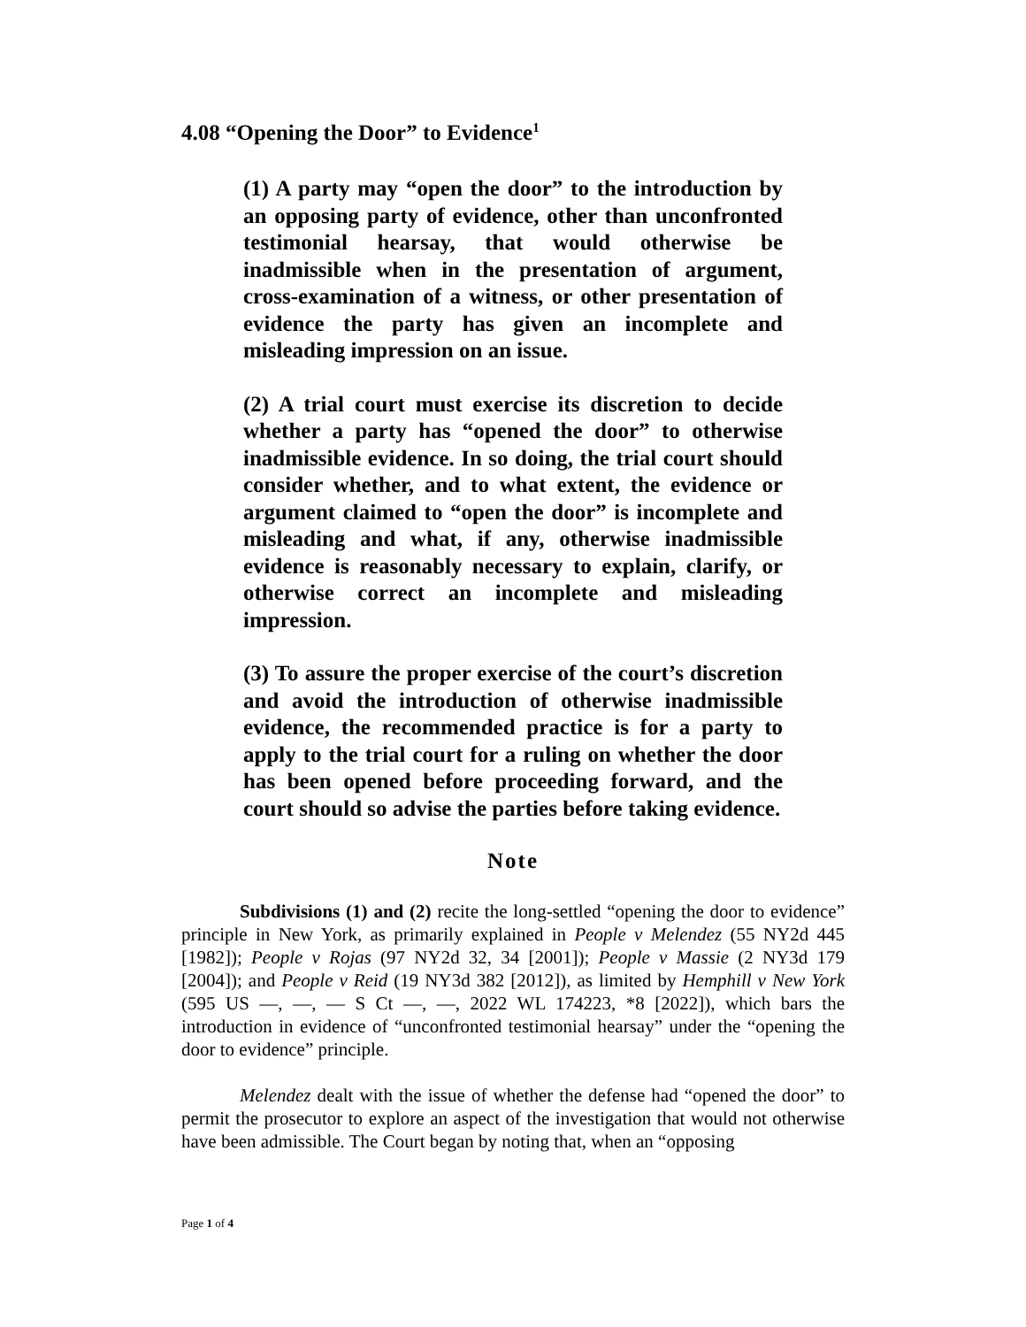4.08 “Opening the Door” to Evidence<sup>1</sup>
(1) A party may “open the door” to the introduction by an opposing party of evidence, other than unconfronted testimonial hearsay, that would otherwise be inadmissible when in the presentation of argument, cross-examination of a witness, or other presentation of evidence the party has given an incomplete and misleading impression on an issue.
(2) A trial court must exercise its discretion to decide whether a party has “opened the door” to otherwise inadmissible evidence. In so doing, the trial court should consider whether, and to what extent, the evidence or argument claimed to “open the door” is incomplete and misleading and what, if any, otherwise inadmissible evidence is reasonably necessary to explain, clarify, or otherwise correct an incomplete and misleading impression.
(3) To assure the proper exercise of the court’s discretion and avoid the introduction of otherwise inadmissible evidence, the recommended practice is for a party to apply to the trial court for a ruling on whether the door has been opened before proceeding forward, and the court should so advise the parties before taking evidence.
Note
Subdivisions (1) and (2) recite the long-settled “opening the door to evidence” principle in New York, as primarily explained in People v Melendez (55 NY2d 445 [1982]); People v Rojas (97 NY2d 32, 34 [2001]); People v Massie (2 NY3d 179 [2004]); and People v Reid (19 NY3d 382 [2012]), as limited by Hemphill v New York (595 US —, —, — S Ct —, —, 2022 WL 174223, *8 [2022]), which bars the introduction in evidence of “unconfronted testimonial hearsay” under the “opening the door to evidence” principle.
Melendez dealt with the issue of whether the defense had “opened the door” to permit the prosecutor to explore an aspect of the investigation that would not otherwise have been admissible. The Court began by noting that, when an “opposing
Page 1 of 4